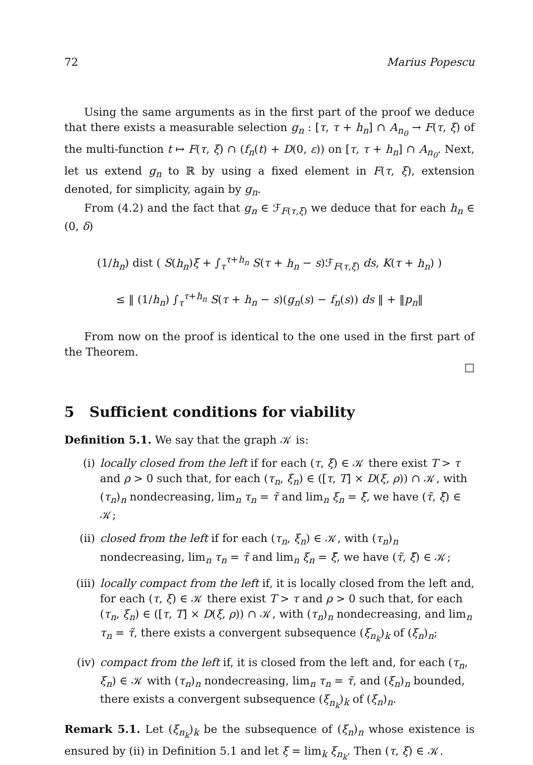72 Marius Popescu
Using the same arguments as in the first part of the proof we deduce that there exists a measurable selection g<sub>n</sub> : [τ, τ + h<sub>n</sub>] ∩ A<sub>n<sub>0</sub></sub> → F(τ, ξ) of the multi-function t ↦ F(τ, ξ) ∩ (f<sub>n</sub>(t) + D(0, ε)) on [τ, τ + h<sub>n</sub>] ∩ A<sub>n<sub>0</sub></sub>. Next, let us extend g<sub>n</sub> to ℝ by using a fixed element in F(τ, ξ), extension denoted, for simplicity, again by g<sub>n</sub>.
From (4.2) and the fact that g<sub>n</sub> ∈ ℱ<sub>F(τ,ξ)</sub> we deduce that for each h<sub>n</sub> ∈ (0, δ)
(1/h<sub>n</sub>) dist ( S(h<sub>n</sub>)ξ + ∫<sub>τ</sub><sup>τ+h<sub>n</sub></sup> S(τ + h<sub>n</sub> − s)ℱ<sub>F(τ,ξ)</sub> ds, K(τ + h<sub>n</sub>) )
≤ ‖ (1/h<sub>n</sub>) ∫<sub>τ</sub><sup>τ+h<sub>n</sub></sup> S(τ + h<sub>n</sub> − s)(g<sub>n</sub>(s) − f<sub>n</sub>(s)) ds ‖ + ‖p<sub>n</sub>‖
From now on the proof is identical to the one used in the first part of the Theorem.
□
5 Sufficient conditions for viability
Definition 5.1. We say that the graph 𝒦 is:
(i) locally closed from the left if for each (τ, ξ) ∈ 𝒦 there exist T > τ and ρ > 0 such that, for each (τ<sub>n</sub>, ξ<sub>n</sub>) ∈ ([τ, T] × D(ξ, ρ)) ∩ 𝒦, with (τ<sub>n</sub>)<sub>n</sub> nondecreasing, lim<sub>n</sub> τ<sub>n</sub> = τ̃ and lim<sub>n</sub> ξ<sub>n</sub> = ξ̃, we have (τ̃, ξ̃) ∈ 𝒦;
(ii) closed from the left if for each (τ<sub>n</sub>, ξ<sub>n</sub>) ∈ 𝒦, with (τ<sub>n</sub>)<sub>n</sub> nondecreasing, lim<sub>n</sub> τ<sub>n</sub> = τ̃ and lim<sub>n</sub> ξ<sub>n</sub> = ξ̃, we have (τ̃, ξ̃) ∈ 𝒦;
(iii) locally compact from the left if, it is locally closed from the left and, for each (τ, ξ) ∈ 𝒦 there exist T > τ and ρ > 0 such that, for each (τ<sub>n</sub>, ξ<sub>n</sub>) ∈ ([τ, T] × D(ξ, ρ)) ∩ 𝒦, with (τ<sub>n</sub>)<sub>n</sub> nondecreasing, and lim<sub>n</sub> τ<sub>n</sub> = τ̃, there exists a convergent subsequence (ξ<sub>n<sub>k</sub></sub>)<sub>k</sub> of (ξ<sub>n</sub>)<sub>n</sub>;
(iv) compact from the left if, it is closed from the left and, for each (τ<sub>n</sub>, ξ<sub>n</sub>) ∈ 𝒦 with (τ<sub>n</sub>)<sub>n</sub> nondecreasing, lim<sub>n</sub> τ<sub>n</sub> = τ̃, and (ξ<sub>n</sub>)<sub>n</sub> bounded, there exists a convergent subsequence (ξ<sub>n<sub>k</sub></sub>)<sub>k</sub> of (ξ<sub>n</sub>)<sub>n</sub>.
Remark 5.1. Let (ξ<sub>n<sub>k</sub></sub>)<sub>k</sub> be the subsequence of (ξ<sub>n</sub>)<sub>n</sub> whose existence is ensured by (ii) in Definition 5.1 and let ξ = lim<sub>k</sub> ξ<sub>n<sub>k</sub></sub>. Then (τ, ξ) ∈ 𝒦.